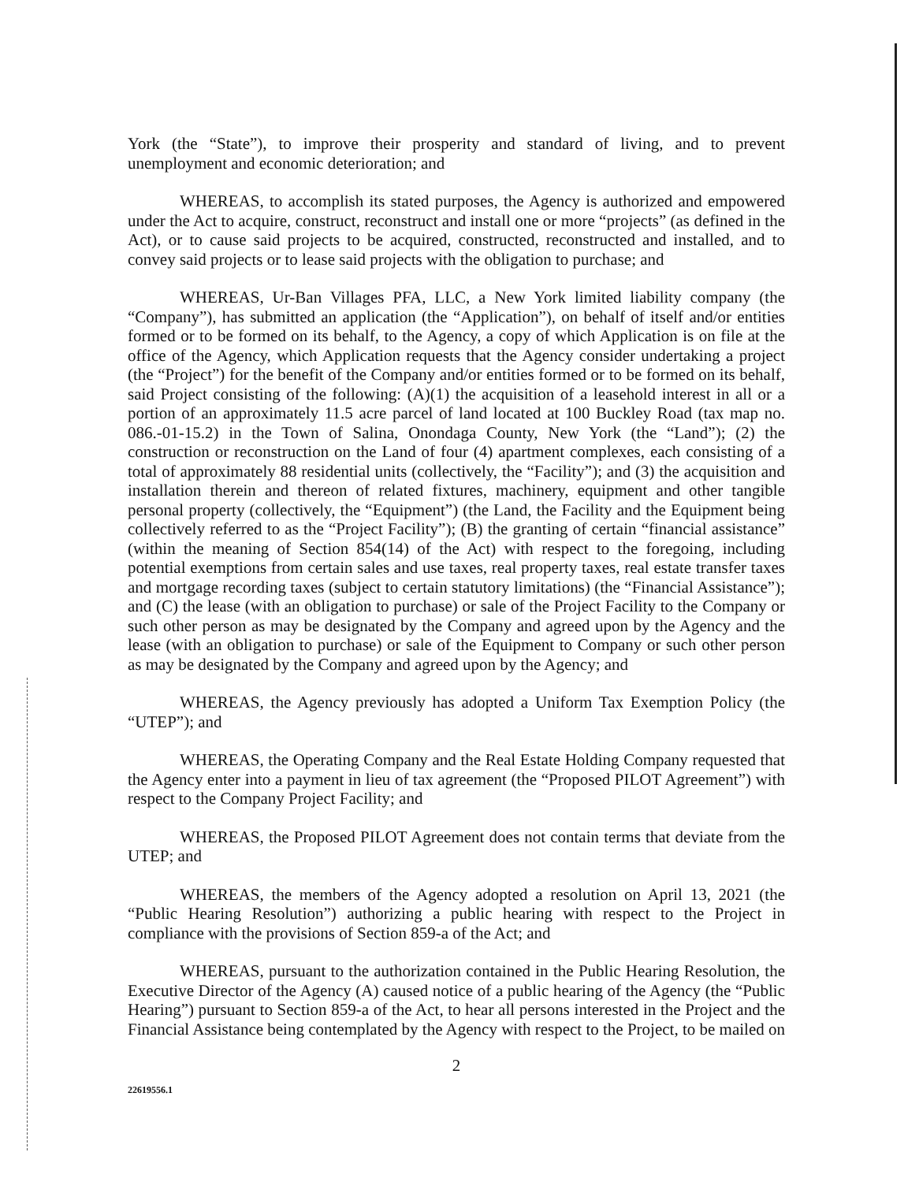York (the “State”), to improve their prosperity and standard of living, and to prevent unemployment and economic deterioration; and
WHEREAS, to accomplish its stated purposes, the Agency is authorized and empowered under the Act to acquire, construct, reconstruct and install one or more “projects” (as defined in the Act), or to cause said projects to be acquired, constructed, reconstructed and installed, and to convey said projects or to lease said projects with the obligation to purchase; and
WHEREAS, Ur-Ban Villages PFA, LLC, a New York limited liability company (the “Company”), has submitted an application (the “Application”), on behalf of itself and/or entities formed or to be formed on its behalf, to the Agency, a copy of which Application is on file at the office of the Agency, which Application requests that the Agency consider undertaking a project (the “Project”) for the benefit of the Company and/or entities formed or to be formed on its behalf, said Project consisting of the following: (A)(1) the acquisition of a leasehold interest in all or a portion of an approximately 11.5 acre parcel of land located at 100 Buckley Road (tax map no. 086.-01-15.2) in the Town of Salina, Onondaga County, New York (the “Land”); (2) the construction or reconstruction on the Land of four (4) apartment complexes, each consisting of a total of approximately 88 residential units (collectively, the “Facility”); and (3) the acquisition and installation therein and thereon of related fixtures, machinery, equipment and other tangible personal property (collectively, the “Equipment”) (the Land, the Facility and the Equipment being collectively referred to as the “Project Facility”); (B) the granting of certain “financial assistance” (within the meaning of Section 854(14) of the Act) with respect to the foregoing, including potential exemptions from certain sales and use taxes, real property taxes, real estate transfer taxes and mortgage recording taxes (subject to certain statutory limitations) (the “Financial Assistance”); and (C) the lease (with an obligation to purchase) or sale of the Project Facility to the Company or such other person as may be designated by the Company and agreed upon by the Agency and the lease (with an obligation to purchase) or sale of the Equipment to Company or such other person as may be designated by the Company and agreed upon by the Agency; and
WHEREAS, the Agency previously has adopted a Uniform Tax Exemption Policy (the “UTEP”); and
WHEREAS, the Operating Company and the Real Estate Holding Company requested that the Agency enter into a payment in lieu of tax agreement (the “Proposed PILOT Agreement”) with respect to the Company Project Facility; and
WHEREAS, the Proposed PILOT Agreement does not contain terms that deviate from the UTEP; and
WHEREAS, the members of the Agency adopted a resolution on April 13, 2021 (the “Public Hearing Resolution”) authorizing a public hearing with respect to the Project in compliance with the provisions of Section 859-a of the Act; and
WHEREAS, pursuant to the authorization contained in the Public Hearing Resolution, the Executive Director of the Agency (A) caused notice of a public hearing of the Agency (the “Public Hearing”) pursuant to Section 859-a of the Act, to hear all persons interested in the Project and the Financial Assistance being contemplated by the Agency with respect to the Project, to be mailed on
2
22619556.1